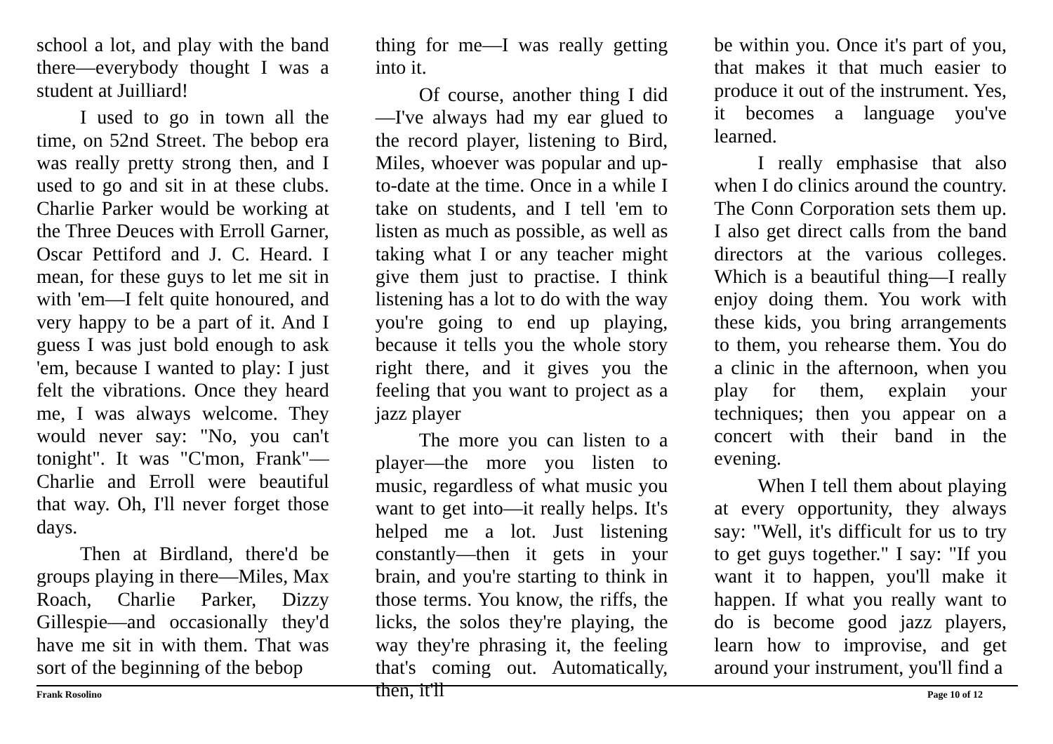school a lot, and play with the band there—everybody thought I was a student at Juilliard!
I used to go in town all the time, on 52nd Street. The bebop era was really pretty strong then, and I used to go and sit in at these clubs. Charlie Parker would be working at the Three Deuces with Erroll Garner, Oscar Pettiford and J. C. Heard. I mean, for these guys to let me sit in with 'em—I felt quite honoured, and very happy to be a part of it. And I guess I was just bold enough to ask 'em, because I wanted to play: I just felt the vibrations. Once they heard me, I was always welcome. They would never say: "No, you can't tonight". It was "C'mon, Frank"—Charlie and Erroll were beautiful that way. Oh, I'll never forget those days.
Then at Birdland, there'd be groups playing in there—Miles, Max Roach, Charlie Parker, Dizzy Gillespie—and occasionally they'd have me sit in with them. That was sort of the beginning of the bebop
thing for me—I was really getting into it.
Of course, another thing I did—I've always had my ear glued to the record player, listening to Bird, Miles, whoever was popular and up-to-date at the time. Once in a while I take on students, and I tell 'em to listen as much as possible, as well as taking what I or any teacher might give them just to practise. I think listening has a lot to do with the way you're going to end up playing, because it tells you the whole story right there, and it gives you the feeling that you want to project as a jazz player
The more you can listen to a player—the more you listen to music, regardless of what music you want to get into—it really helps. It's helped me a lot. Just listening constantly—then it gets in your brain, and you're starting to think in those terms. You know, the riffs, the licks, the solos they're playing, the way they're phrasing it, the feeling that's coming out. Automatically, then, it'll
be within you. Once it's part of you, that makes it that much easier to produce it out of the instrument. Yes, it becomes a language you've learned.
I really emphasise that also when I do clinics around the country. The Conn Corporation sets them up. I also get direct calls from the band directors at the various colleges. Which is a beautiful thing—I really enjoy doing them. You work with these kids, you bring arrangements to them, you rehearse them. You do a clinic in the afternoon, when you play for them, explain your techniques; then you appear on a concert with their band in the evening.
When I tell them about playing at every opportunity, they always say: "Well, it's difficult for us to try to get guys together." I say: "If you want it to happen, you'll make it happen. If what you really want to do is become good jazz players, learn how to improvise, and get around your instrument, you'll find a
Frank Rosolino Page 10 of 12